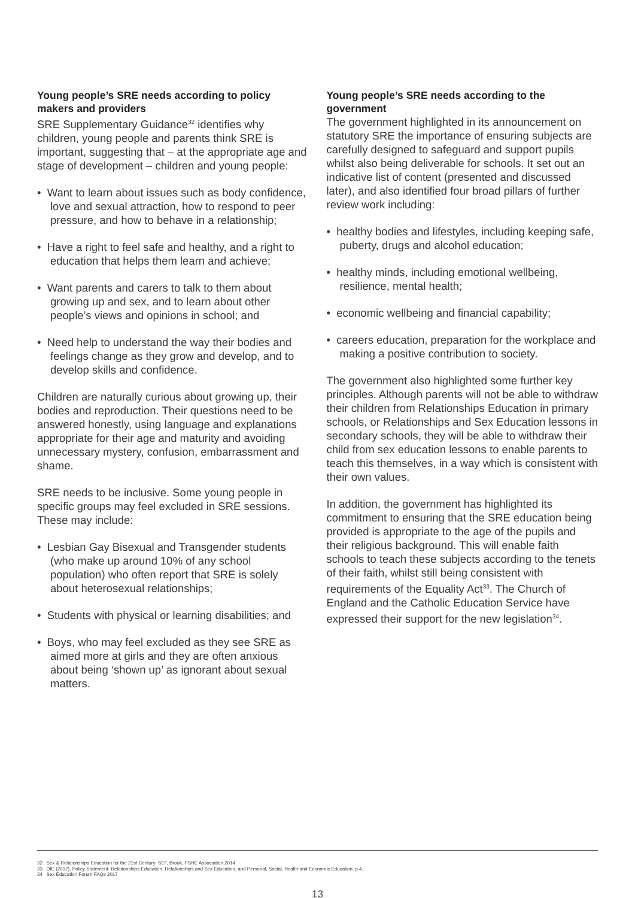Young people’s SRE needs according to policy makers and providers
SRE Supplementary Guidance<sup>32</sup> identifies why children, young people and parents think SRE is important, suggesting that – at the appropriate age and stage of development – children and young people:
• Want to learn about issues such as body confidence, love and sexual attraction, how to respond to peer pressure, and how to behave in a relationship;
• Have a right to feel safe and healthy, and a right to education that helps them learn and achieve;
• Want parents and carers to talk to them about growing up and sex, and to learn about other people’s views and opinions in school; and
• Need help to understand the way their bodies and feelings change as they grow and develop, and to develop skills and confidence.
Children are naturally curious about growing up, their bodies and reproduction. Their questions need to be answered honestly, using language and explanations appropriate for their age and maturity and avoiding unnecessary mystery, confusion, embarrassment and shame.
SRE needs to be inclusive. Some young people in specific groups may feel excluded in SRE sessions. These may include:
• Lesbian Gay Bisexual and Transgender students (who make up around 10% of any school population) who often report that SRE is solely about heterosexual relationships;
• Students with physical or learning disabilities; and
• Boys, who may feel excluded as they see SRE as aimed more at girls and they are often anxious about being ‘shown up’ as ignorant about sexual matters.
Young people’s SRE needs according to the government
The government highlighted in its announcement on statutory SRE the importance of ensuring subjects are carefully designed to safeguard and support pupils whilst also being deliverable for schools. It set out an indicative list of content (presented and discussed later), and also identified four broad pillars of further review work including:
• healthy bodies and lifestyles, including keeping safe, puberty, drugs and alcohol education;
• healthy minds, including emotional wellbeing, resilience, mental health;
• economic wellbeing and financial capability;
• careers education, preparation for the workplace and making a positive contribution to society.
The government also highlighted some further key principles. Although parents will not be able to withdraw their children from Relationships Education in primary schools, or Relationships and Sex Education lessons in secondary schools, they will be able to withdraw their child from sex education lessons to enable parents to teach this themselves, in a way which is consistent with their own values.
In addition, the government has highlighted its commitment to ensuring that the SRE education being provided is appropriate to the age of the pupils and their religious background. This will enable faith schools to teach these subjects according to the tenets of their faith, whilst still being consistent with requirements of the Equality Act<sup>33</sup>. The Church of England and the Catholic Education Service have expressed their support for the new legislation<sup>34</sup>.
32 Sex & Relationships Education for the 21st Century: SEF, Brook, PSHE Association 2014
33 DfE (2017), Policy Statement: Relationships Education, Relationships and Sex Education, and Personal, Social, Health and Economic Education. p.4.
34 Sex Education Forum FAQs 2017
13